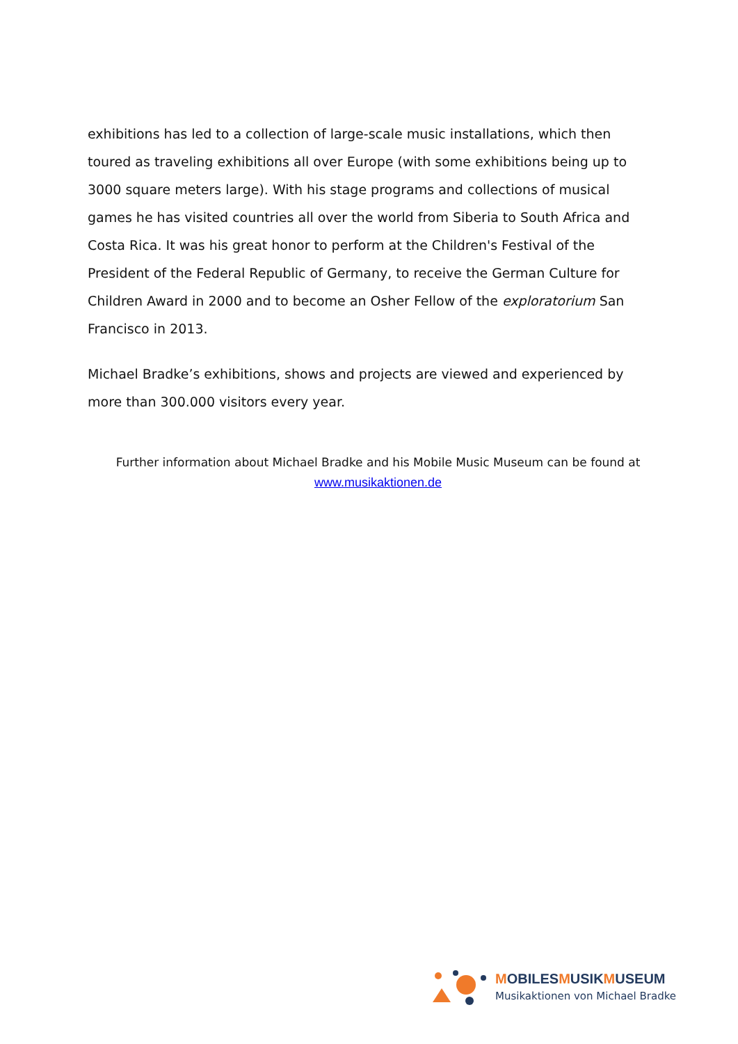exhibitions has led to a collection of large-scale music installations, which then toured as traveling exhibitions all over Europe (with some exhibitions being up to 3000 square meters large). With his stage programs and collections of musical games he has visited countries all over the world from Siberia to South Africa and Costa Rica. It was his great honor to perform at the Children's Festival of the President of the Federal Republic of Germany, to receive the German Culture for Children Award in 2000 and to become an Osher Fellow of the exploratorium San Francisco in 2013.
Michael Bradke’s exhibitions, shows and projects are viewed and experienced by more than 300.000 visitors every year.
Further information about Michael Bradke and his Mobile Music Museum can be found at
www.musikaktionen.de
MOBILESMUSIKMUSEUM
Musikaktionen von Michael Bradke